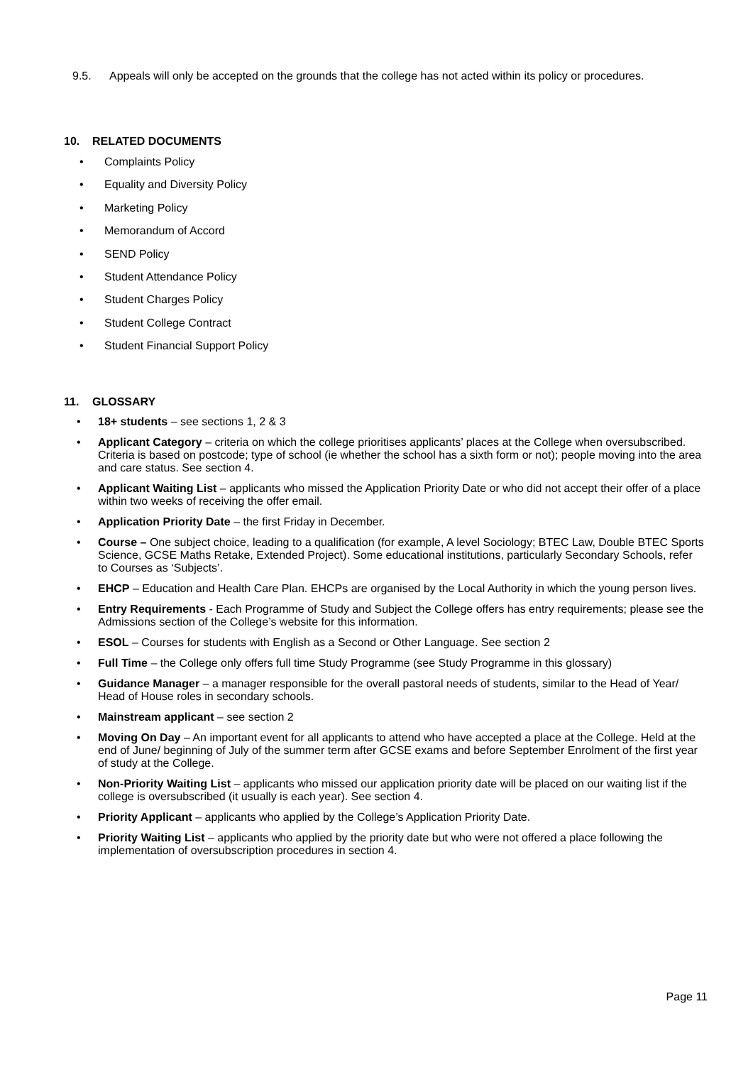9.5. Appeals will only be accepted on the grounds that the college has not acted within its policy or procedures.
10. RELATED DOCUMENTS
• Complaints Policy
• Equality and Diversity Policy
• Marketing Policy
• Memorandum of Accord
• SEND Policy
• Student Attendance Policy
• Student Charges Policy
• Student College Contract
• Student Financial Support Policy
11. GLOSSARY
• 18+ students – see sections 1, 2 & 3
• Applicant Category – criteria on which the college prioritises applicants’ places at the College when oversubscribed. Criteria is based on postcode; type of school (ie whether the school has a sixth form or not); people moving into the area and care status. See section 4.
• Applicant Waiting List – applicants who missed the Application Priority Date or who did not accept their offer of a place within two weeks of receiving the offer email.
• Application Priority Date – the first Friday in December.
• Course – One subject choice, leading to a qualification (for example, A level Sociology; BTEC Law, Double BTEC Sports Science, GCSE Maths Retake, Extended Project). Some educational institutions, particularly Secondary Schools, refer to Courses as ‘Subjects’.
• EHCP – Education and Health Care Plan. EHCPs are organised by the Local Authority in which the young person lives.
• Entry Requirements - Each Programme of Study and Subject the College offers has entry requirements; please see the Admissions section of the College’s website for this information.
• ESOL – Courses for students with English as a Second or Other Language. See section 2
• Full Time – the College only offers full time Study Programme (see Study Programme in this glossary)
• Guidance Manager – a manager responsible for the overall pastoral needs of students, similar to the Head of Year/ Head of House roles in secondary schools.
• Mainstream applicant – see section 2
• Moving On Day – An important event for all applicants to attend who have accepted a place at the College. Held at the end of June/ beginning of July of the summer term after GCSE exams and before September Enrolment of the first year of study at the College.
• Non-Priority Waiting List – applicants who missed our application priority date will be placed on our waiting list if the college is oversubscribed (it usually is each year). See section 4.
• Priority Applicant – applicants who applied by the College’s Application Priority Date.
• Priority Waiting List – applicants who applied by the priority date but who were not offered a place following the implementation of oversubscription procedures in section 4.
Page 11